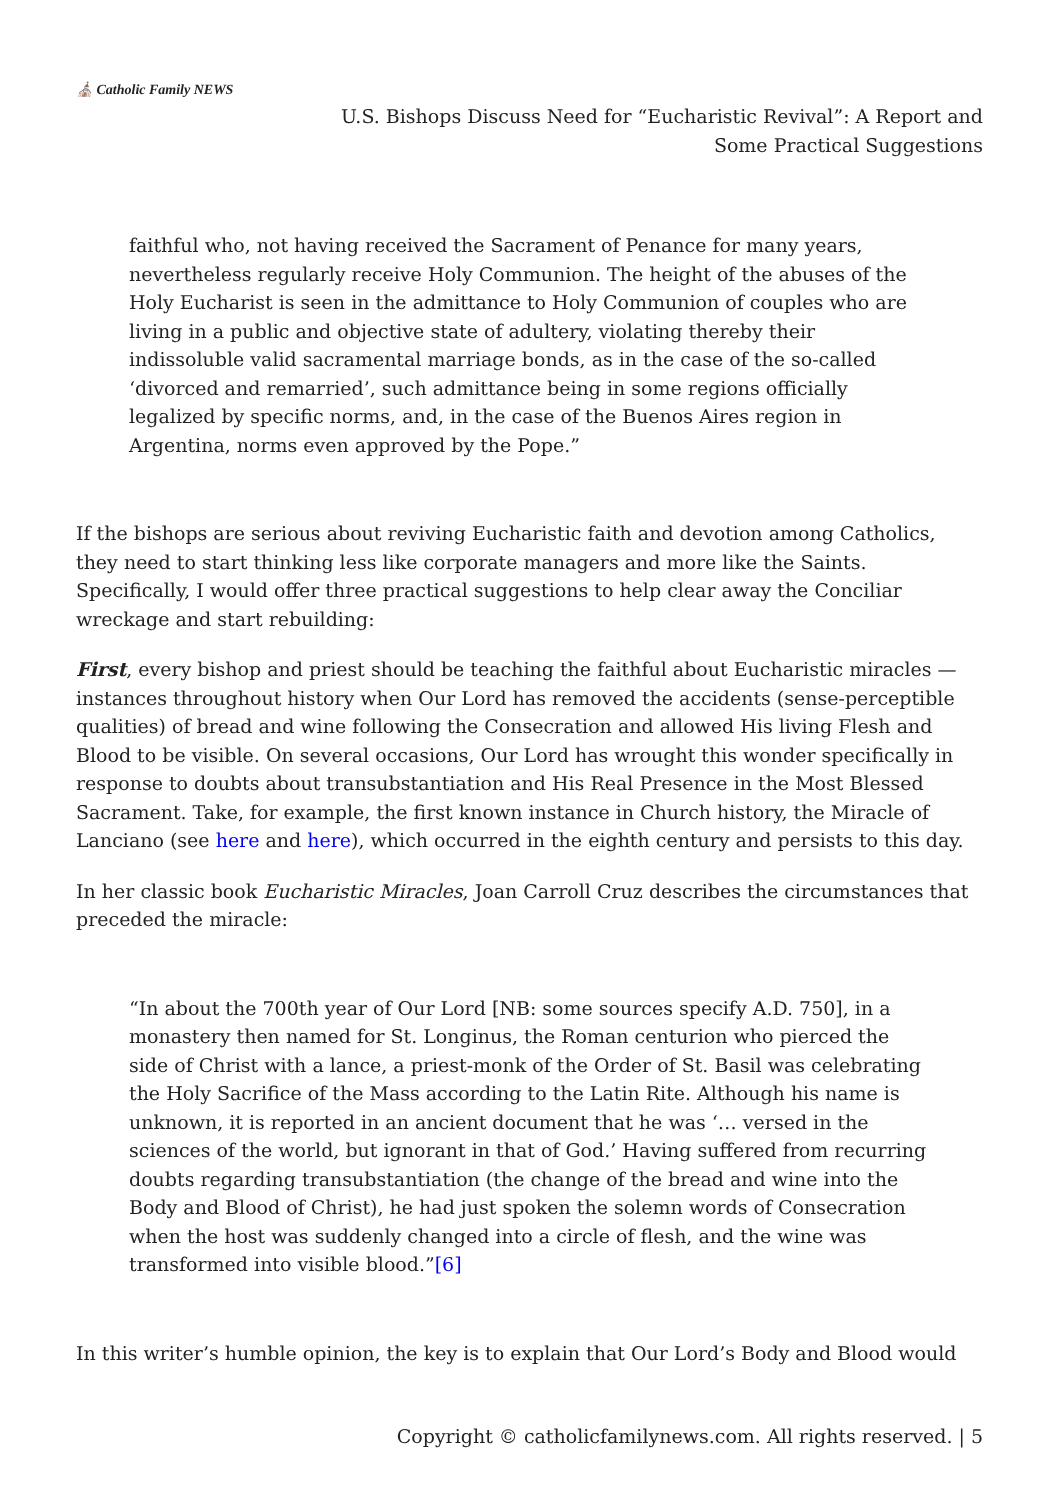⛪ Catholic Family NEWS
U.S. Bishops Discuss Need for “Eucharistic Revival”: A Report and
Some Practical Suggestions
faithful who, not having received the Sacrament of Penance for many years, nevertheless regularly receive Holy Communion. The height of the abuses of the Holy Eucharist is seen in the admittance to Holy Communion of couples who are living in a public and objective state of adultery, violating thereby their indissoluble valid sacramental marriage bonds, as in the case of the so-called ‘divorced and remarried’, such admittance being in some regions officially legalized by specific norms, and, in the case of the Buenos Aires region in Argentina, norms even approved by the Pope.”
If the bishops are serious about reviving Eucharistic faith and devotion among Catholics, they need to start thinking less like corporate managers and more like the Saints. Specifically, I would offer three practical suggestions to help clear away the Conciliar wreckage and start rebuilding:
First, every bishop and priest should be teaching the faithful about Eucharistic miracles — instances throughout history when Our Lord has removed the accidents (sense-perceptible qualities) of bread and wine following the Consecration and allowed His living Flesh and Blood to be visible. On several occasions, Our Lord has wrought this wonder specifically in response to doubts about transubstantiation and His Real Presence in the Most Blessed Sacrament. Take, for example, the first known instance in Church history, the Miracle of Lanciano (see here and here), which occurred in the eighth century and persists to this day.
In her classic book Eucharistic Miracles, Joan Carroll Cruz describes the circumstances that preceded the miracle:
“In about the 700th year of Our Lord [NB: some sources specify A.D. 750], in a monastery then named for St. Longinus, the Roman centurion who pierced the side of Christ with a lance, a priest-monk of the Order of St. Basil was celebrating the Holy Sacrifice of the Mass according to the Latin Rite. Although his name is unknown, it is reported in an ancient document that he was ‘… versed in the sciences of the world, but ignorant in that of God.’ Having suffered from recurring doubts regarding transubstantiation (the change of the bread and wine into the Body and Blood of Christ), he had just spoken the solemn words of Consecration when the host was suddenly changed into a circle of flesh, and the wine was transformed into visible blood.”[6]
In this writer’s humble opinion, the key is to explain that Our Lord’s Body and Blood would
Copyright © catholicfamilynews.com. All rights reserved. | 5